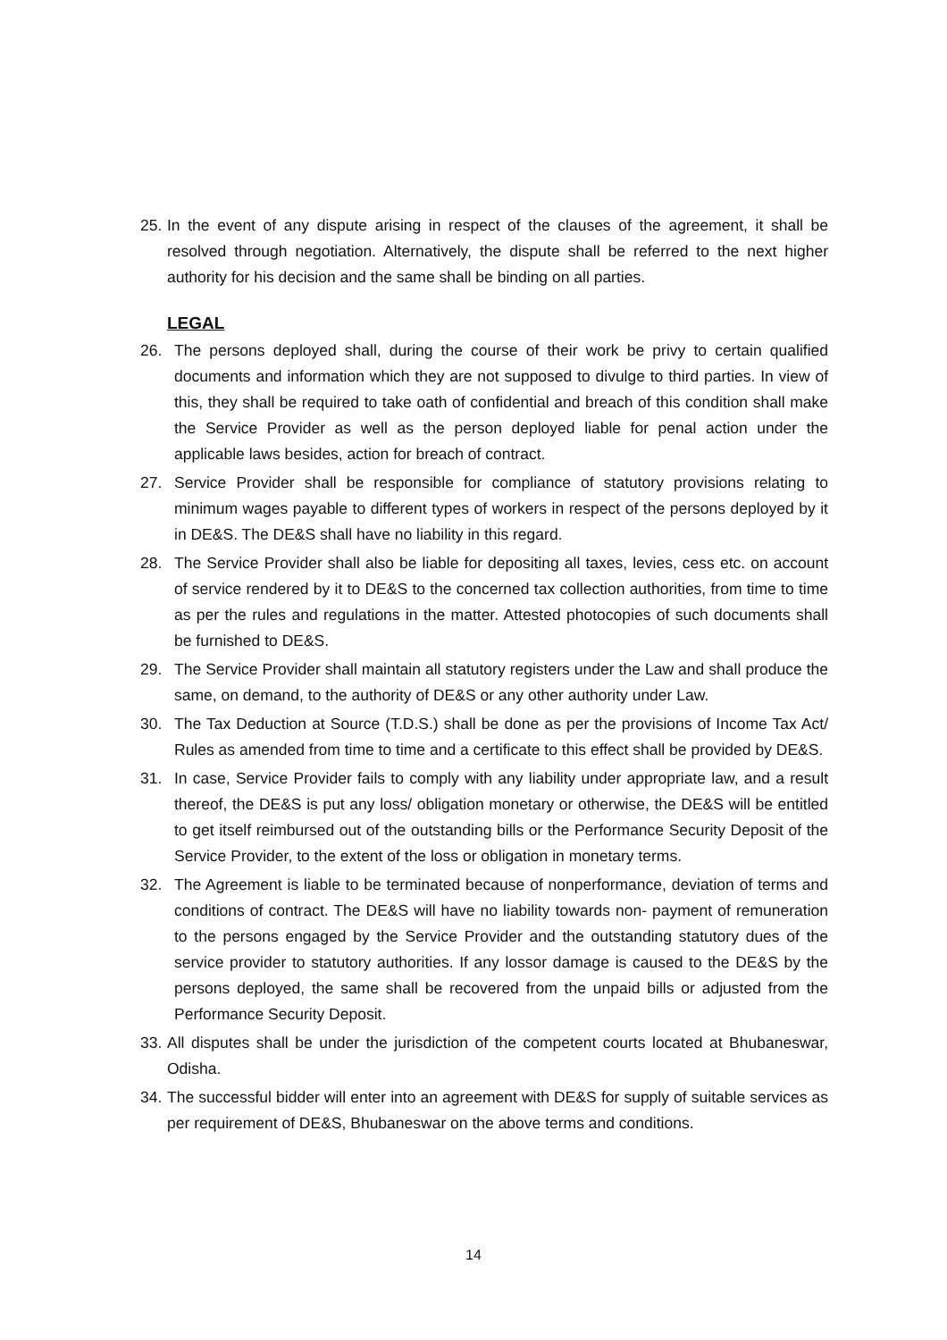25. In the event of any dispute arising in respect of the clauses of the agreement, it shall be resolved through negotiation. Alternatively, the dispute shall be referred to the next higher authority for his decision and the same shall be binding on all parties.
LEGAL
26. The persons deployed shall, during the course of their work be privy to certain qualified documents and information which they are not supposed to divulge to third parties. In view of this, they shall be required to take oath of confidential and breach of this condition shall make the Service Provider as well as the person deployed liable for penal action under the applicable laws besides, action for breach of contract.
27. Service Provider shall be responsible for compliance of statutory provisions relating to minimum wages payable to different types of workers in respect of the persons deployed by it in DE&S. The DE&S shall have no liability in this regard.
28. The Service Provider shall also be liable for depositing all taxes, levies, cess etc. on account of service rendered by it to DE&S to the concerned tax collection authorities, from time to time as per the rules and regulations in the matter. Attested photocopies of such documents shall be furnished to DE&S.
29. The Service Provider shall maintain all statutory registers under the Law and shall produce the same, on demand, to the authority of DE&S or any other authority under Law.
30. The Tax Deduction at Source (T.D.S.) shall be done as per the provisions of Income Tax Act/ Rules as amended from time to time and a certificate to this effect shall be provided by DE&S.
31. In case, Service Provider fails to comply with any liability under appropriate law, and a result thereof, the DE&S is put any loss/ obligation monetary or otherwise, the DE&S will be entitled to get itself reimbursed out of the outstanding bills or the Performance Security Deposit of the Service Provider, to the extent of the loss or obligation in monetary terms.
32. The Agreement is liable to be terminated because of nonperformance, deviation of terms and conditions of contract. The DE&S will have no liability towards non- payment of remuneration to the persons engaged by the Service Provider and the outstanding statutory dues of the service provider to statutory authorities. If any lossor damage is caused to the DE&S by the persons deployed, the same shall be recovered from the unpaid bills or adjusted from the Performance Security Deposit.
33. All disputes shall be under the jurisdiction of the competent courts located at Bhubaneswar, Odisha.
34. The successful bidder will enter into an agreement with DE&S for supply of suitable services as per requirement of DE&S, Bhubaneswar on the above terms and conditions.
14